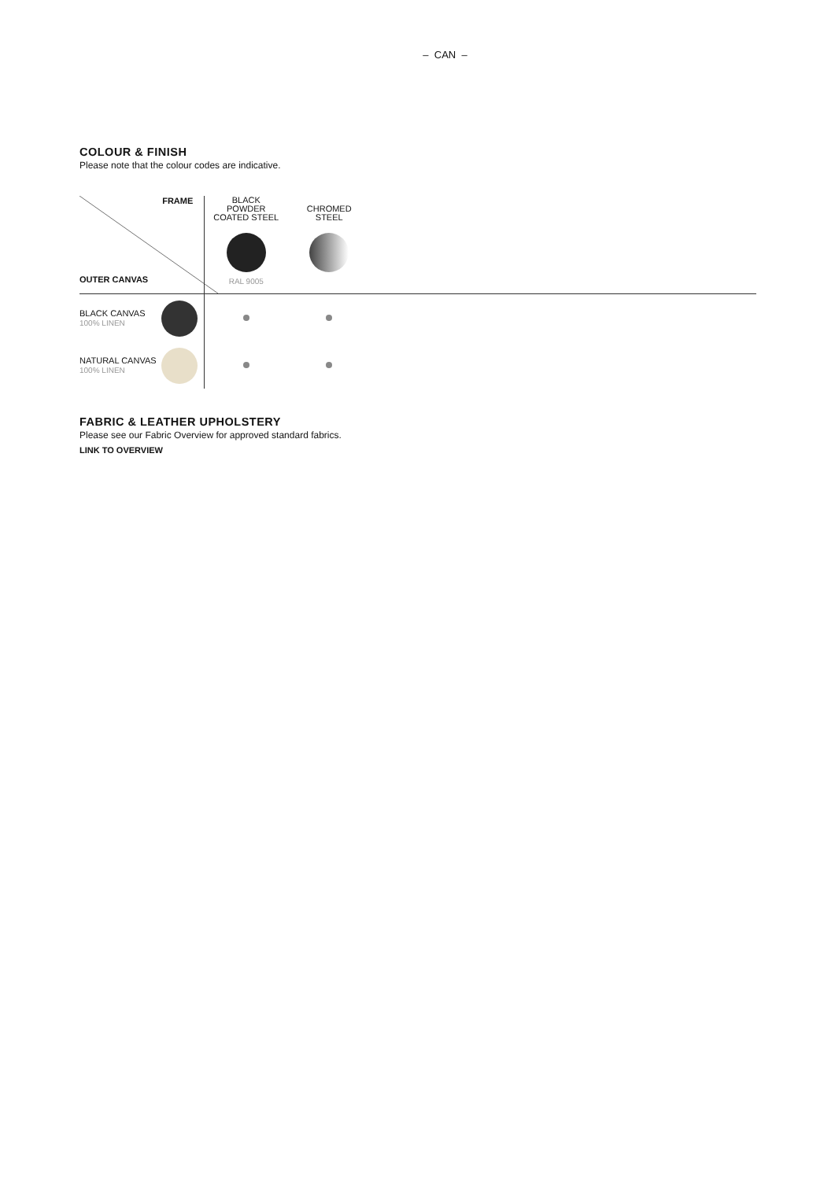– CAN –
COLOUR & FINISH
Please note that the colour codes are indicative.
| FRAME OUTER CANVAS | BLACK POWDER COATED STEEL RAL 9005 | CHROMED STEEL | |
| BLACK CANVAS 100% LINEN | | | |
| NATURAL CANVAS 100% LINEN | | | |
FABRIC & LEATHER UPHOLSTERY
Please see our Fabric Overview for approved standard fabrics.
LINK TO OVERVIEW